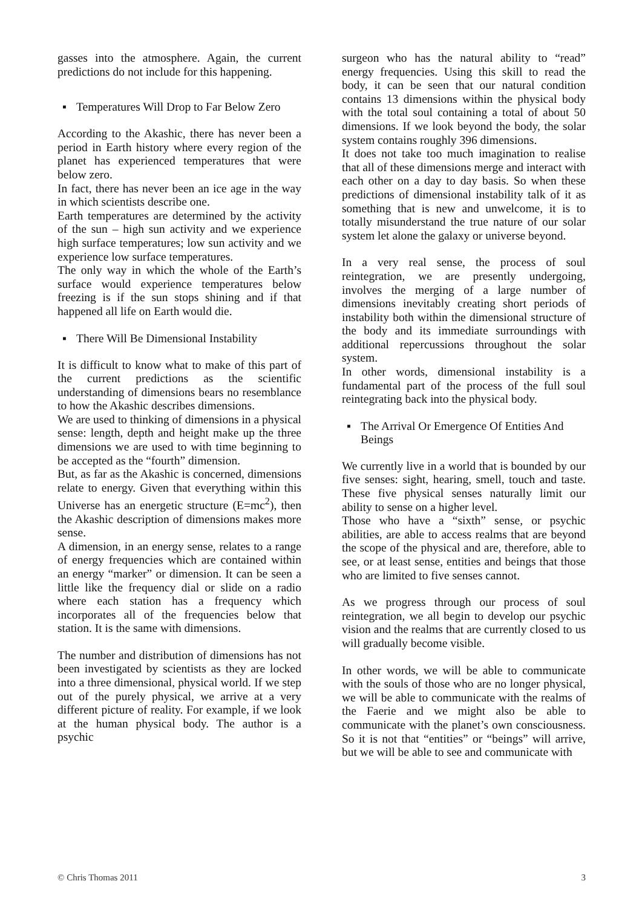gasses into the atmosphere. Again, the current predictions do not include for this happening.
▪ Temperatures Will Drop to Far Below Zero
According to the Akashic, there has never been a period in Earth history where every region of the planet has experienced temperatures that were below zero.
In fact, there has never been an ice age in the way in which scientists describe one.
Earth temperatures are determined by the activity of the sun – high sun activity and we experience high surface temperatures; low sun activity and we experience low surface temperatures.
The only way in which the whole of the Earth’s surface would experience temperatures below freezing is if the sun stops shining and if that happened all life on Earth would die.
▪ There Will Be Dimensional Instability
It is difficult to know what to make of this part of the current predictions as the scientific understanding of dimensions bears no resemblance to how the Akashic describes dimensions.
We are used to thinking of dimensions in a physical sense: length, depth and height make up the three dimensions we are used to with time beginning to be accepted as the “fourth” dimension.
But, as far as the Akashic is concerned, dimensions relate to energy. Given that everything within this Universe has an energetic structure (E=mc<sup>2</sup>), then the Akashic description of dimensions makes more sense.
A dimension, in an energy sense, relates to a range of energy frequencies which are contained within an energy “marker” or dimension. It can be seen a little like the frequency dial or slide on a radio where each station has a frequency which incorporates all of the frequencies below that station. It is the same with dimensions.
The number and distribution of dimensions has not been investigated by scientists as they are locked into a three dimensional, physical world. If we step out of the purely physical, we arrive at a very different picture of reality. For example, if we look at the human physical body. The author is a psychic
surgeon who has the natural ability to “read” energy frequencies. Using this skill to read the body, it can be seen that our natural condition contains 13 dimensions within the physical body with the total soul containing a total of about 50 dimensions. If we look beyond the body, the solar system contains roughly 396 dimensions.
It does not take too much imagination to realise that all of these dimensions merge and interact with each other on a day to day basis. So when these predictions of dimensional instability talk of it as something that is new and unwelcome, it is to totally misunderstand the true nature of our solar system let alone the galaxy or universe beyond.
In a very real sense, the process of soul reintegration, we are presently undergoing, involves the merging of a large number of dimensions inevitably creating short periods of instability both within the dimensional structure of the body and its immediate surroundings with additional repercussions throughout the solar system.
In other words, dimensional instability is a fundamental part of the process of the full soul reintegrating back into the physical body.
▪ The Arrival Or Emergence Of Entities And Beings
We currently live in a world that is bounded by our five senses: sight, hearing, smell, touch and taste. These five physical senses naturally limit our ability to sense on a higher level.
Those who have a “sixth” sense, or psychic abilities, are able to access realms that are beyond the scope of the physical and are, therefore, able to see, or at least sense, entities and beings that those who are limited to five senses cannot.
As we progress through our process of soul reintegration, we all begin to develop our psychic vision and the realms that are currently closed to us will gradually become visible.
In other words, we will be able to communicate with the souls of those who are no longer physical, we will be able to communicate with the realms of the Faerie and we might also be able to communicate with the planet’s own consciousness. So it is not that “entities” or “beings” will arrive, but we will be able to see and communicate with
© Chris Thomas 2011 3